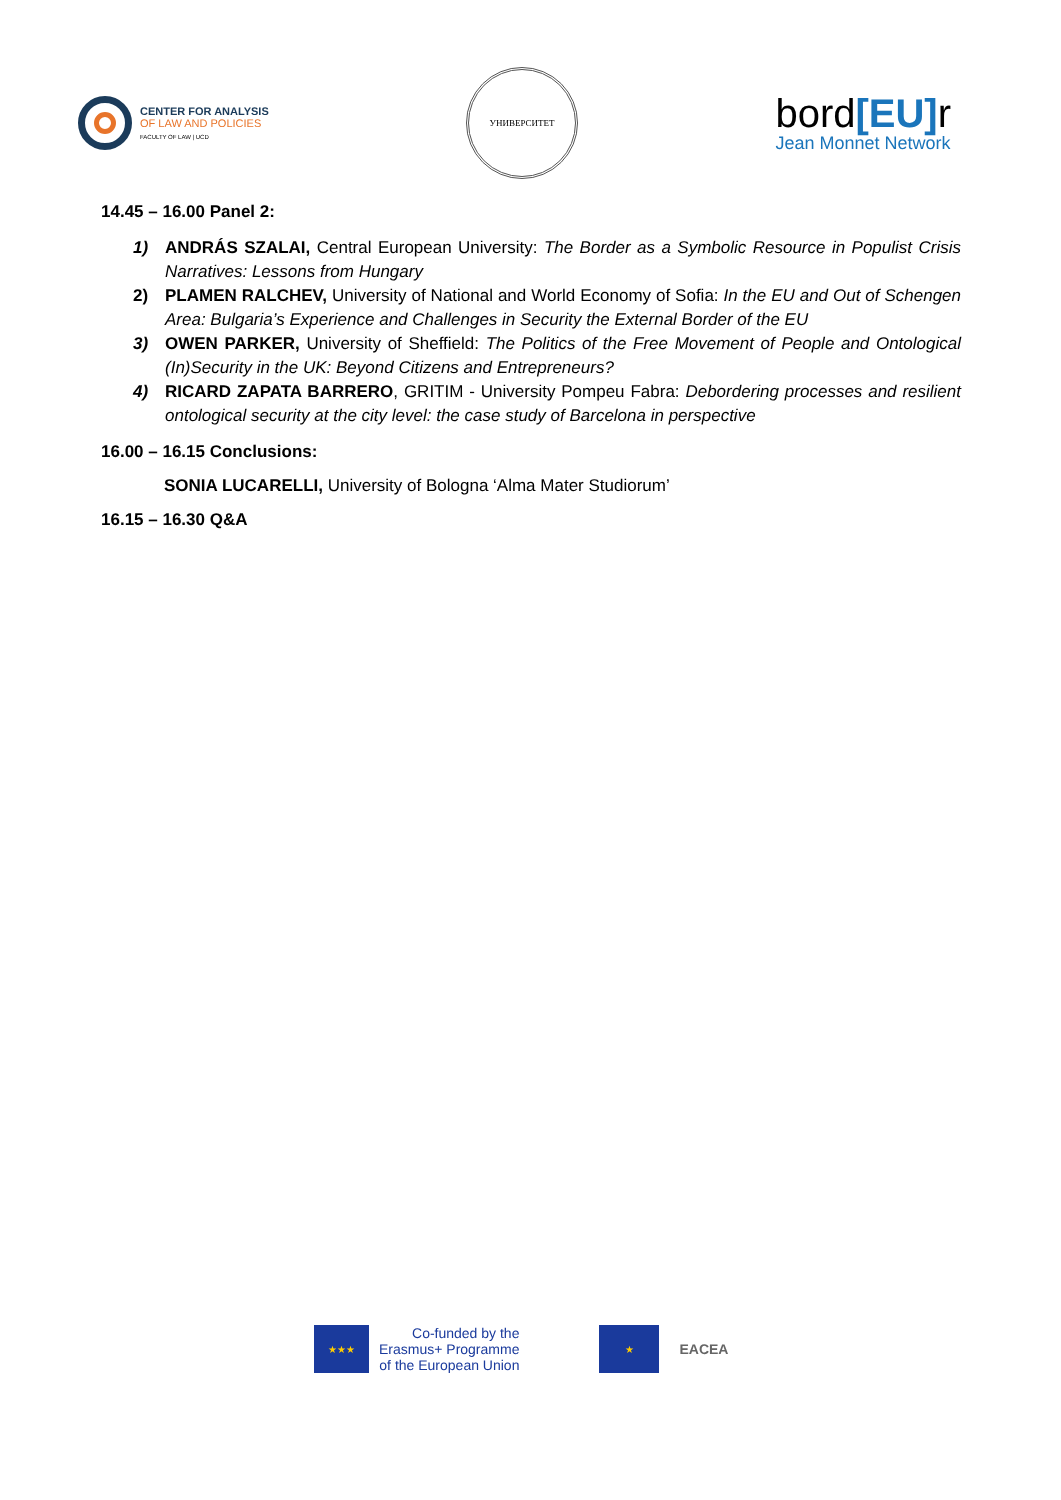CENTER FOR ANALYSIS
OF LAW AND POLICIES
FACULTY OF LAW | UCD
УНИВЕРСИТЕТ
bord[EU] r
Jean Monnet Network
14.45 – 16.00 Panel 2:
1) ANDRÁS SZALAI, Central European University: The Border as a Symbolic Resource in Populist Crisis Narratives: Lessons from Hungary
2) PLAMEN RALCHEV, University of National and World Economy of Sofia: In the EU and Out of Schengen Area: Bulgaria’s Experience and Challenges in Security the External Border of the EU
3) OWEN PARKER, University of Sheffield: The Politics of the Free Movement of People and Ontological (In)Security in the UK: Beyond Citizens and Entrepreneurs?
4) RICARD ZAPATA BARRERO, GRITIM - University Pompeu Fabra: Debordering processes and resilient ontological security at the city level: the case study of Barcelona in perspective
16.00 – 16.15 Conclusions:
SONIA LUCARELLI, University of Bologna ‘Alma Mater Studiorum’
16.15 – 16.30 Q&A
★★★
Co-funded by the
Erasmus+ Programme
of the European Union
★
EACEA